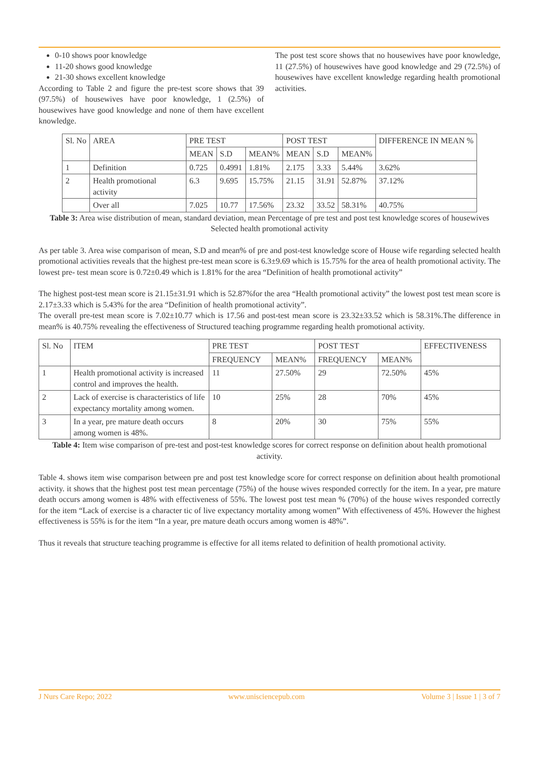0-10 shows poor knowledge
11-20 shows good knowledge
21-30 shows excellent knowledge
According to Table 2 and figure the pre-test score shows that 39 (97.5%) of housewives have poor knowledge, 1 (2.5%) of housewives have good knowledge and none of them have excellent knowledge.
The post test score shows that no housewives have poor knowledge, 11 (27.5%) of housewives have good knowledge and 29 (72.5%) of housewives have excellent knowledge regarding health promotional activities.
| Sl. No | AREA | PRE TEST | | | POST TEST | | | DIFFERENCE IN MEAN % |
| --- | --- | --- | --- | --- | --- | --- | --- | --- |
| | | MEAN | S.D | MEAN% | MEAN | S.D | MEAN% | |
| 1 | Definition | 0.725 | 0.4991 | 1.81% | 2.175 | 3.33 | 5.44% | 3.62% |
| 2 | Health promotional activity | 6.3 | 9.695 | 15.75% | 21.15 | 31.91 | 52.87% | 37.12% |
| | Over all | 7.025 | 10.77 | 17.56% | 23.32 | 33.52 | 58.31% | 40.75% |
Table 3: Area wise distribution of mean, standard deviation, mean Percentage of pre test and post test knowledge scores of housewives Selected health promotional activity
As per table 3. Area wise comparison of mean, S.D and mean% of pre and post-test knowledge score of House wife regarding selected health promotional activities reveals that the highest pre-test mean score is 6.3±9.69 which is 15.75% for the area of health promotional activity. The lowest pre- test mean score is 0.72±0.49 which is 1.81% for the area “Definition of health promotional activity”
The highest post-test mean score is 21.15±31.91 which is 52.87%for the area “Health promotional activity” the lowest post test mean score is 2.17±3.33 which is 5.43% for the area “Definition of health promotional activity”.
The overall pre-test mean score is 7.02±10.77 which is 17.56 and post-test mean score is 23.32±33.52 which is 58.31%.The difference in mean% is 40.75% revealing the effectiveness of Structured teaching programme regarding health promotional activity.
| Sl. No | ITEM | PRE TEST | | POST TEST | | EFFECTIVENESS |
| --- | --- | --- | --- | --- | --- | --- |
| | | FREQUENCY | MEAN% | FREQUENCY | MEAN% | |
| 1 | Health promotional activity is increased control and improves the health. | 11 | 27.50% | 29 | 72.50% | 45% |
| 2 | Lack of exercise is characteristics of life expectancy mortality among women. | 10 | 25% | 28 | 70% | 45% |
| 3 | In a year, pre mature death occurs among women is 48%. | 8 | 20% | 30 | 75% | 55% |
Table 4: Item wise comparison of pre-test and post-test knowledge scores for correct response on definition about health promotional activity.
Table 4. shows item wise comparison between pre and post test knowledge score for correct response on definition about health promotional activity. it shows that the highest post test mean percentage (75%) of the house wives responded correctly for the item. In a year, pre mature death occurs among women is 48% with effectiveness of 55%. The lowest post test mean % (70%) of the house wives responded correctly for the item “Lack of exercise is a character tic of live expectancy mortality among women” With effectiveness of 45%. However the highest effectiveness is 55% is for the item “In a year, pre mature death occurs among women is 48%”.
Thus it reveals that structure teaching programme is effective for all items related to definition of health promotional activity.
J Nurs Care Repo; 2022 www.unisciencepub.com Volume 3 | Issue 1 | 3 of 7